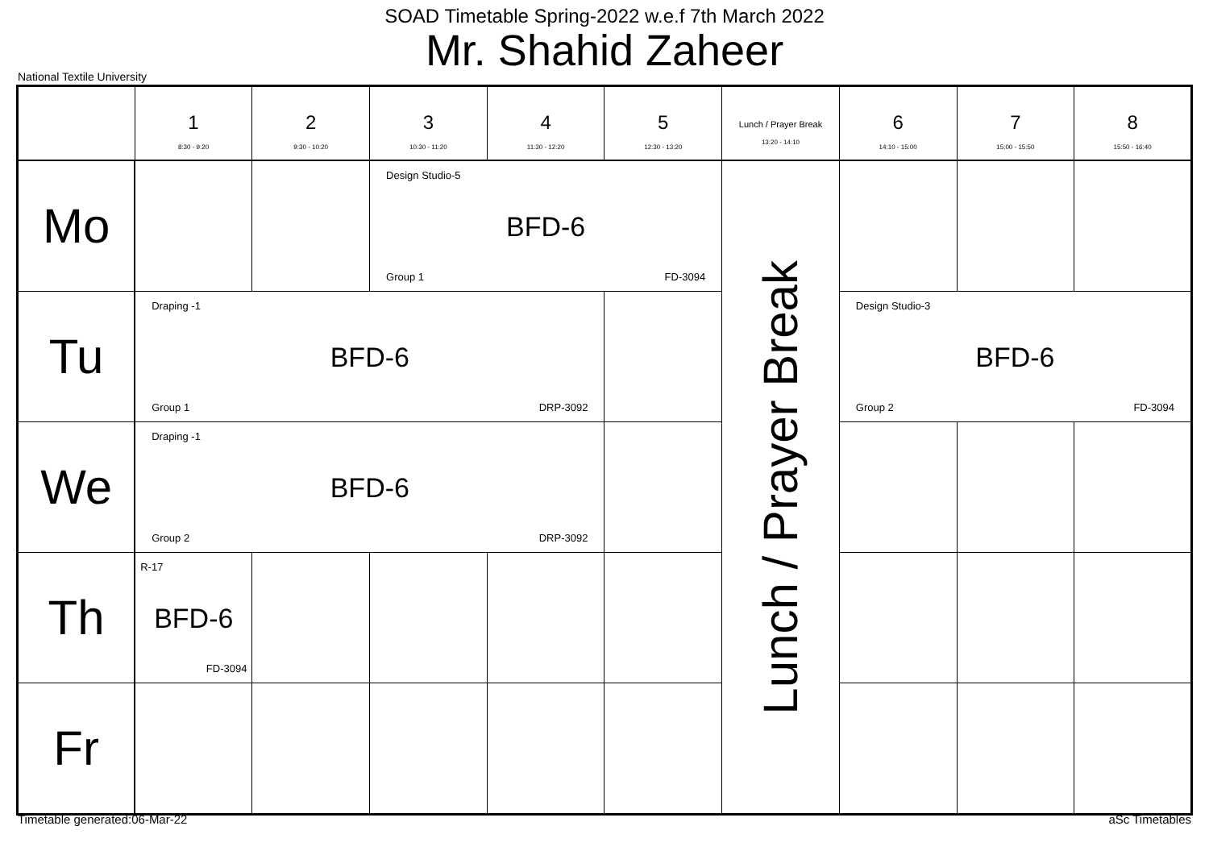SOAD Timetable Spring-2022 w.e.f 7th March 2022
Mr. Shahid Zaheer
National Textile University
| | 1 8:30 - 9:20 | 2 9:30 - 10:20 | 3 10:30 - 11:20 | 4 11:30 - 12:20 | 5 12:30 - 13:20 | Lunch / Prayer Break 13:20 - 14:10 | 6 14:10 - 15:00 | 7 15:00 - 15:50 | 8 15:50 - 16:40 |
| --- | --- | --- | --- | --- | --- | --- | --- | --- | --- |
| Mo | | | Design Studio-5 BFD-6 Group 1 FD-3094 | | | Lunch / Prayer Break | | | |
| Tu | Draping -1 BFD-6 Group 1 DRP-3092 | | | | | | Design Studio-3 BFD-6 Group 2 FD-3094 | | |
| We | Draping -1 BFD-6 Group 2 DRP-3092 | | | | | | | | |
| Th | R-17 BFD-6 FD-3094 | | | | | | | | |
| Fr | | | | | | | | | |
Timetable generated:06-Mar-22 aSc Timetables